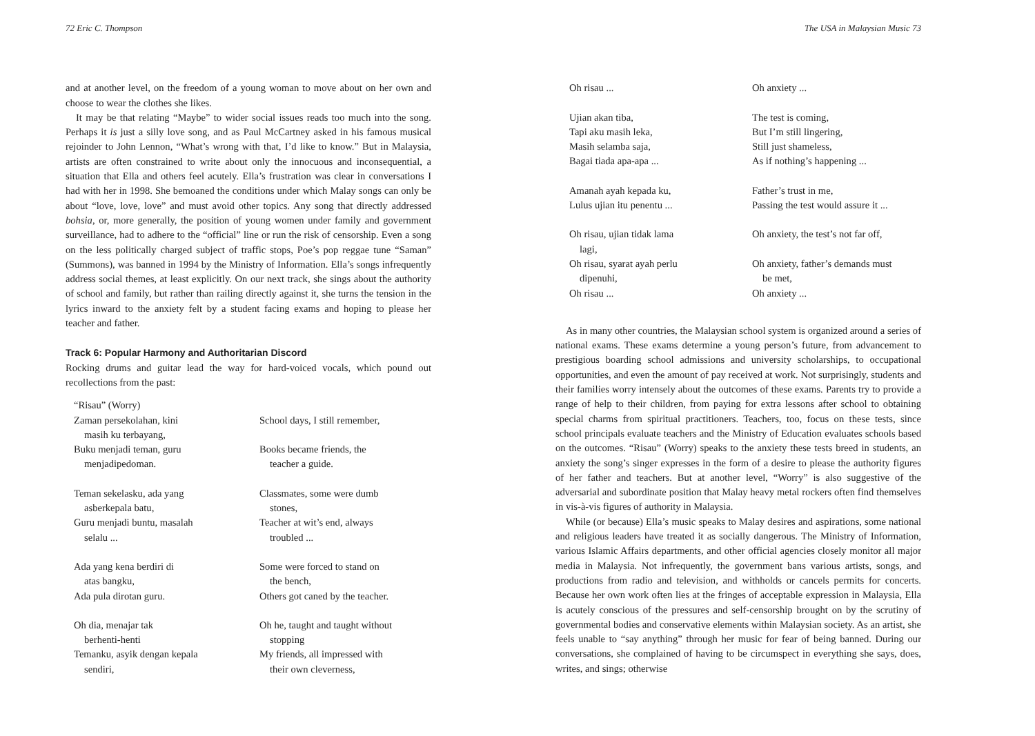72 Eric C. Thompson
and at another level, on the freedom of a young woman to move about on her own and choose to wear the clothes she likes.
It may be that relating “Maybe” to wider social issues reads too much into the song. Perhaps it is just a silly love song, and as Paul McCartney asked in his famous musical rejoinder to John Lennon, “What’s wrong with that, I’d like to know.” But in Malaysia, artists are often constrained to write about only the innocuous and inconsequential, a situation that Ella and others feel acutely. Ella’s frustration was clear in conversations I had with her in 1998. She bemoaned the conditions under which Malay songs can only be about “love, love, love” and must avoid other topics. Any song that directly addressed bohsia, or, more generally, the position of young women under family and government surveillance, had to adhere to the “official” line or run the risk of censorship. Even a song on the less politically charged subject of traffic stops, Poe’s pop reggae tune “Saman” (Summons), was banned in 1994 by the Ministry of Information. Ella’s songs infrequently address social themes, at least explicitly. On our next track, she sings about the authority of school and family, but rather than railing directly against it, she turns the tension in the lyrics inward to the anxiety felt by a student facing exams and hoping to please her teacher and father.
Track 6: Popular Harmony and Authoritarian Discord
Rocking drums and guitar lead the way for hard-voiced vocals, which pound out recollections from the past:
“Risau” (Worry)
Zaman persekolahan, kini
masih ku terbayang,
Buku menjadi teman, guru
menjadipedoman.
School days, I still remember,
Books became friends, the
teacher a guide.
Teman sekelasku, ada yang
asberkepala batu,
Guru menjadi buntu, masalah
selalu ...
Classmates, some were dumb
stones,
Teacher at wit’s end, always
troubled ...
Ada yang kena berdiri di
atas bangku,
Ada pula dirotan guru.
Some were forced to stand on
the bench,
Others got caned by the teacher.
Oh dia, menajar tak
berhenti-henti
Temanku, asyik dengan kepala
sendiri,
Oh he, taught and taught without
stopping
My friends, all impressed with
their own cleverness,
The USA in Malaysian Music 73
Oh risau ...
Oh anxiety ...
Ujian akan tiba,
Tapi aku masih leka,
Masih selamba saja,
Bagai tiada apa-apa ...
The test is coming,
But I’m still lingering,
Still just shameless,
As if nothing’s happening ...
Amanah ayah kepada ku,
Lulus ujian itu penentu ...
Father’s trust in me,
Passing the test would assure it ...
Oh risau, ujian tidak lama
lagi,
Oh risau, syarat ayah perlu
dipenuhi,
Oh risau ...
Oh anxiety, the test’s not far off,
Oh anxiety, father’s demands must
be met,
Oh anxiety ...
As in many other countries, the Malaysian school system is organized around a series of national exams. These exams determine a young person’s future, from advancement to prestigious boarding school admissions and university scholarships, to occupational opportunities, and even the amount of pay received at work. Not surprisingly, students and their families worry intensely about the outcomes of these exams. Parents try to provide a range of help to their children, from paying for extra lessons after school to obtaining special charms from spiritual practitioners. Teachers, too, focus on these tests, since school principals evaluate teachers and the Ministry of Education evaluates schools based on the outcomes. “Risau” (Worry) speaks to the anxiety these tests breed in students, an anxiety the song’s singer expresses in the form of a desire to please the authority figures of her father and teachers. But at another level, “Worry” is also suggestive of the adversarial and subordinate position that Malay heavy metal rockers often find themselves in vis-à-vis figures of authority in Malaysia.
While (or because) Ella’s music speaks to Malay desires and aspirations, some national and religious leaders have treated it as socially dangerous. The Ministry of Information, various Islamic Affairs departments, and other official agencies closely monitor all major media in Malaysia. Not infrequently, the government bans various artists, songs, and productions from radio and television, and withholds or cancels permits for concerts. Because her own work often lies at the fringes of acceptable expression in Malaysia, Ella is acutely conscious of the pressures and self-censorship brought on by the scrutiny of governmental bodies and conservative elements within Malaysian society. As an artist, she feels unable to “say anything” through her music for fear of being banned. During our conversations, she complained of having to be circumspect in everything she says, does, writes, and sings; otherwise